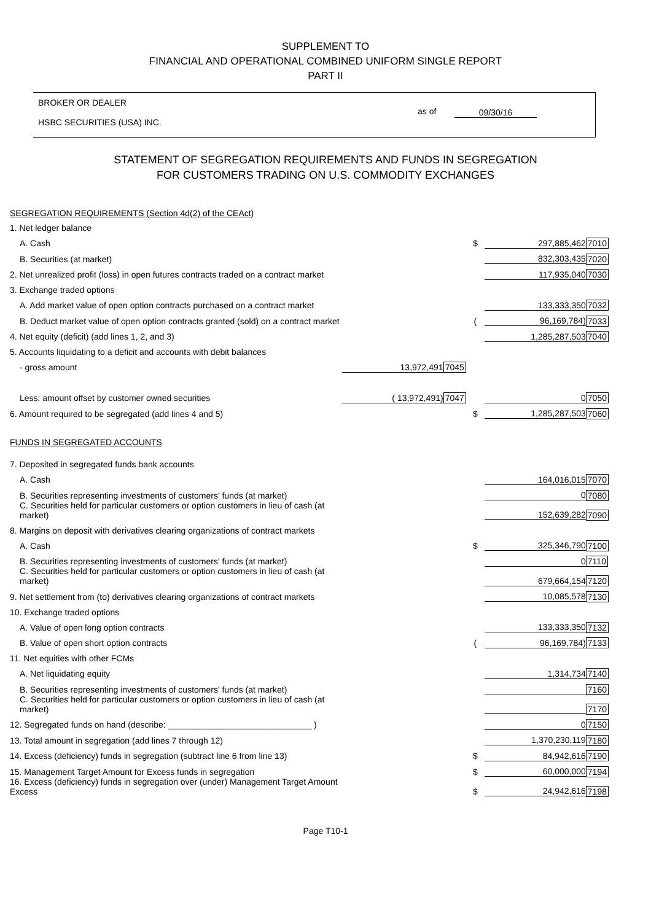SUPPLEMENT TO
FINANCIAL AND OPERATIONAL COMBINED UNIFORM SINGLE REPORT
PART II
BROKER OR DEALER
HSBC SECURITIES (USA) INC.
as of 09/30/16
STATEMENT OF SEGREGATION REQUIREMENTS AND FUNDS IN SEGREGATION
FOR CUSTOMERS TRADING ON U.S. COMMODITY EXCHANGES
| SEGREGATION REQUIREMENTS (Section 4d(2) of the CEAct) | | | | | |
| 1. Net ledger balance | | | | | |
| A. Cash | | | $ | 297,885,462 | 7010 |
| B. Securities (at market) | | | | 832,303,435 | 7020 |
| 2. Net unrealized profit (loss) in open futures contracts traded on a contract market | | | | 117,935,040 | 7030 |
| 3. Exchange traded options | | | | | |
| A. Add market value of open option contracts purchased on a contract market | | | | 133,333,350 | 7032 |
| B. Deduct market value of open option contracts granted (sold) on a contract market | | | ( | 96,169,784) | 7033 |
| 4. Net equity (deficit) (add lines 1, 2, and 3) | | | | 1,285,287,503 | 7040 |
| 5. Accounts liquidating to a deficit and accounts with debit balances | | | | | |
| - gross amount | 13,972,491 | 7045 | | | |
| Less: amount offset by customer owned securities | ( 13,972,491) | 7047 | | 0 | 7050 |
| 6. Amount required to be segregated (add lines 4 and 5) | | | $ | 1,285,287,503 | 7060 |
| FUNDS IN SEGREGATED ACCOUNTS | | | | | |
| 7. Deposited in segregated funds bank accounts | | | | | |
| A. Cash | | | | 164,016,015 | 7070 |
| B. Securities representing investments of customers' funds (at market) | | | | 0 | 7080 |
| C. Securities held for particular customers or option customers in lieu of cash (at market) | | | | 152,639,282 | 7090 |
| 8. Margins on deposit with derivatives clearing organizations of contract markets | | | | | |
| A. Cash | | | $ | 325,346,790 | 7100 |
| B. Securities representing investments of customers' funds (at market) | | | | 0 | 7110 |
| C. Securities held for particular customers or option customers in lieu of cash (at market) | | | | 679,664,154 | 7120 |
| 9. Net settlement from (to) derivatives clearing organizations of contract markets | | | | 10,085,578 | 7130 |
| 10. Exchange traded options | | | | | |
| A. Value of open long option contracts | | | | 133,333,350 | 7132 |
| B. Value of open short option contracts | | | ( | 96,169,784) | 7133 |
| 11. Net equities with other FCMs | | | | | |
| A. Net liquidating equity | | | | 1,314,734 | 7140 |
| B. Securities representing investments of customers' funds (at market) | | | | | 7160 |
| C. Securities held for particular customers or option customers in lieu of cash (at market) | | | | | 7170 |
| 12. Segregated funds on hand (describe: ______________________________ ) | | | | 0 | 7150 |
| 13. Total amount in segregation (add lines 7 through 12) | | | | 1,370,230,119 | 7180 |
| 14. Excess (deficiency) funds in segregation (subtract line 6 from line 13) | | | $ | 84,942,616 | 7190 |
| 15. Management Target Amount for Excess funds in segregation | | | $ | 60,000,000 | 7194 |
| 16. Excess (deficiency) funds in segregation over (under) Management Target Amount Excess | | | $ | 24,942,616 | 7198 |
Page T10-1